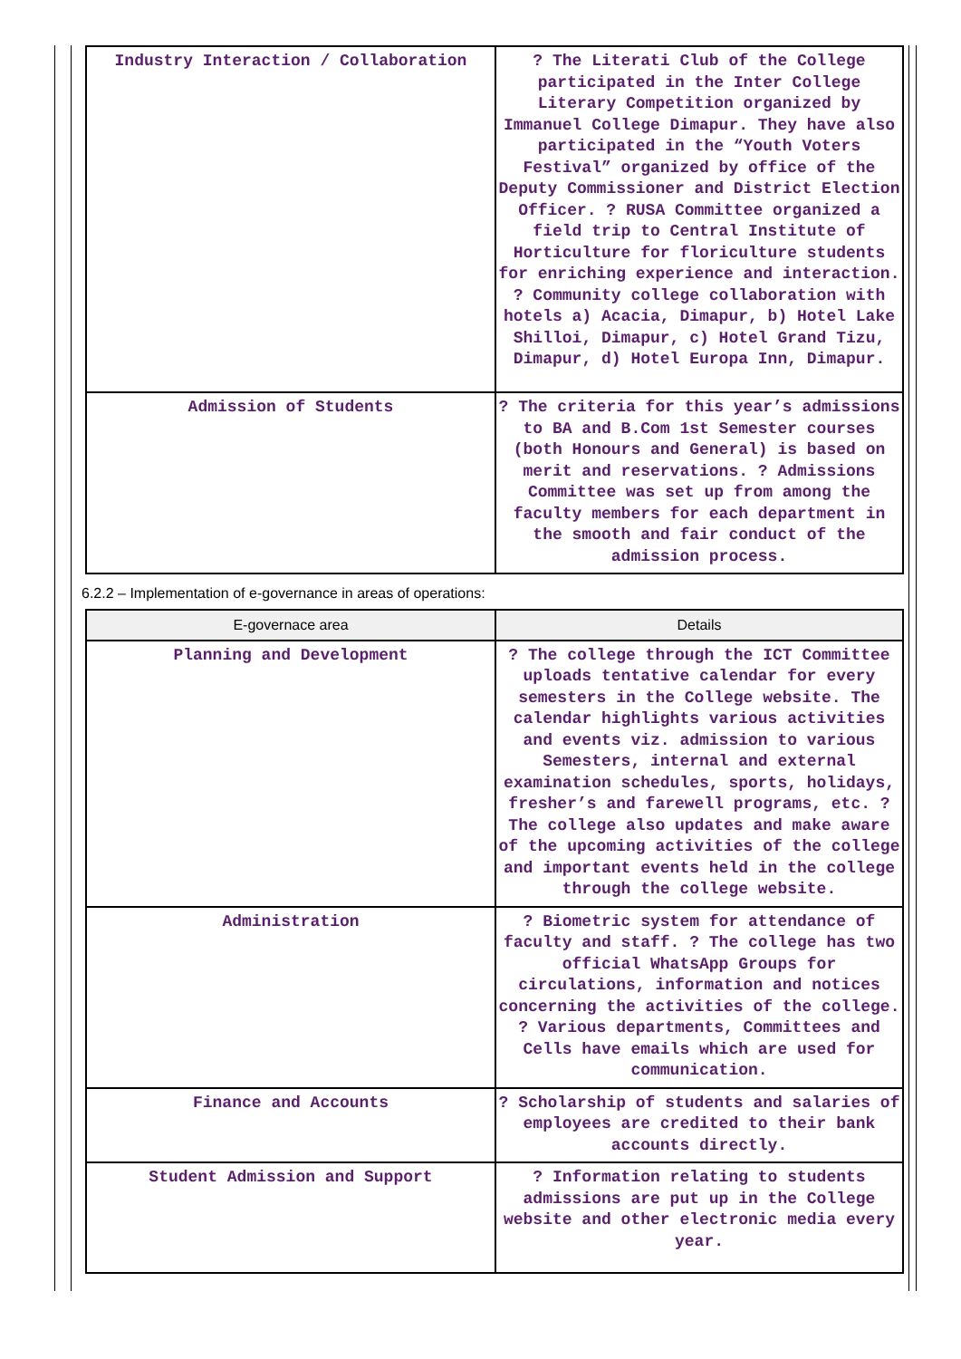| Industry Interaction / Collaboration | ? The Literati Club of the College participated in the Inter College Literary Competition organized by Immanuel College Dimapur. They have also participated in the “Youth Voters Festival” organized by office of the Deputy Commissioner and District Election Officer. ? RUSA Committee organized a field trip to Central Institute of Horticulture for floriculture students for enriching experience and interaction. ? Community college collaboration with hotels a) Acacia, Dimapur, b) Hotel Lake Shilloi, Dimapur, c) Hotel Grand Tizu, Dimapur, d) Hotel Europa Inn, Dimapur. |
| Admission of Students | ? The criteria for this year’s admissions to BA and B.Com 1st Semester courses (both Honours and General) is based on merit and reservations. ? Admissions Committee was set up from among the faculty members for each department in the smooth and fair conduct of the admission process. |
6.2.2 – Implementation of e-governance in areas of operations:
| E-governace area | Details |
| --- | --- |
| Planning and Development | ? The college through the ICT Committee uploads tentative calendar for every semesters in the College website. The calendar highlights various activities and events viz. admission to various Semesters, internal and external examination schedules, sports, holidays, fresher’s and farewell programs, etc. ? The college also updates and make aware of the upcoming activities of the college and important events held in the college through the college website. |
| Administration | ? Biometric system for attendance of faculty and staff. ? The college has two official WhatsApp Groups for circulations, information and notices concerning the activities of the college. ? Various departments, Committees and Cells have emails which are used for communication. |
| Finance and Accounts | ? Scholarship of students and salaries of employees are credited to their bank accounts directly. |
| Student Admission and Support | ? Information relating to students admissions are put up in the College website and other electronic media every year. |